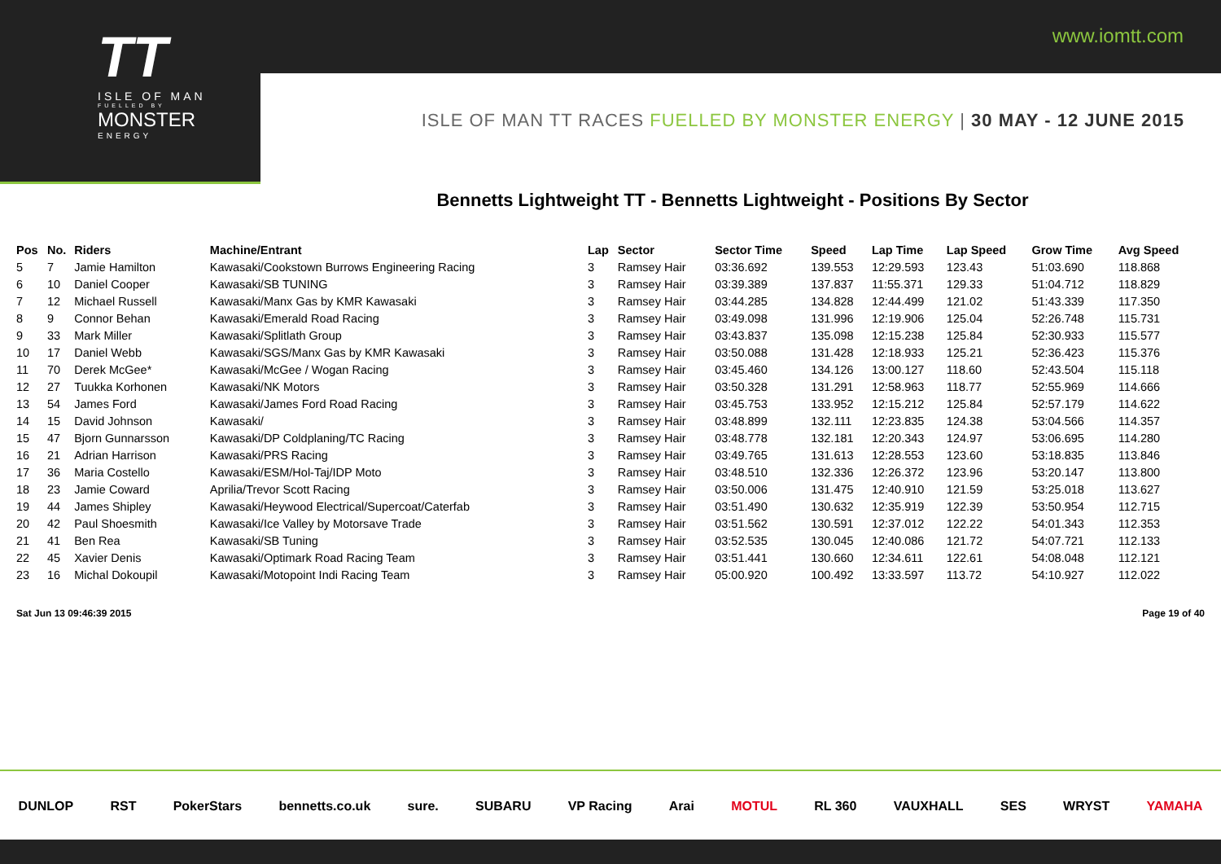www.iomtt.com
TT
ISLE OF MAN
FUELLED BY
MONSTER
ENERGY
ISLE OF MAN TT RACES FUELLED BY MONSTER ENERGY | 30 MAY - 12 JUNE 2015
Bennetts Lightweight TT - Bennetts Lightweight - Positions By Sector
| Pos | No. | Riders | Machine/Entrant | Lap | Sector | Sector Time | Speed | Lap Time | Lap Speed | Grow Time | Avg Speed |
| --- | --- | --- | --- | --- | --- | --- | --- | --- | --- | --- | --- |
| 5 | 7 | Jamie Hamilton | Kawasaki/Cookstown Burrows Engineering Racing | 3 | Ramsey Hair | 03:36.692 | 139.553 | 12:29.593 | 123.43 | 51:03.690 | 118.868 |
| 6 | 10 | Daniel Cooper | Kawasaki/SB TUNING | 3 | Ramsey Hair | 03:39.389 | 137.837 | 11:55.371 | 129.33 | 51:04.712 | 118.829 |
| 7 | 12 | Michael Russell | Kawasaki/Manx Gas by KMR Kawasaki | 3 | Ramsey Hair | 03:44.285 | 134.828 | 12:44.499 | 121.02 | 51:43.339 | 117.350 |
| 8 | 9 | Connor Behan | Kawasaki/Emerald Road Racing | 3 | Ramsey Hair | 03:49.098 | 131.996 | 12:19.906 | 125.04 | 52:26.748 | 115.731 |
| 9 | 33 | Mark Miller | Kawasaki/Splitlath Group | 3 | Ramsey Hair | 03:43.837 | 135.098 | 12:15.238 | 125.84 | 52:30.933 | 115.577 |
| 10 | 17 | Daniel Webb | Kawasaki/SGS/Manx Gas by KMR Kawasaki | 3 | Ramsey Hair | 03:50.088 | 131.428 | 12:18.933 | 125.21 | 52:36.423 | 115.376 |
| 11 | 70 | Derek McGee* | Kawasaki/McGee / Wogan Racing | 3 | Ramsey Hair | 03:45.460 | 134.126 | 13:00.127 | 118.60 | 52:43.504 | 115.118 |
| 12 | 27 | Tuukka Korhonen | Kawasaki/NK Motors | 3 | Ramsey Hair | 03:50.328 | 131.291 | 12:58.963 | 118.77 | 52:55.969 | 114.666 |
| 13 | 54 | James Ford | Kawasaki/James Ford Road Racing | 3 | Ramsey Hair | 03:45.753 | 133.952 | 12:15.212 | 125.84 | 52:57.179 | 114.622 |
| 14 | 15 | David Johnson | Kawasaki/ | 3 | Ramsey Hair | 03:48.899 | 132.111 | 12:23.835 | 124.38 | 53:04.566 | 114.357 |
| 15 | 47 | Bjorn Gunnarsson | Kawasaki/DP Coldplaning/TC Racing | 3 | Ramsey Hair | 03:48.778 | 132.181 | 12:20.343 | 124.97 | 53:06.695 | 114.280 |
| 16 | 21 | Adrian Harrison | Kawasaki/PRS Racing | 3 | Ramsey Hair | 03:49.765 | 131.613 | 12:28.553 | 123.60 | 53:18.835 | 113.846 |
| 17 | 36 | Maria Costello | Kawasaki/ESM/Hol-Taj/IDP Moto | 3 | Ramsey Hair | 03:48.510 | 132.336 | 12:26.372 | 123.96 | 53:20.147 | 113.800 |
| 18 | 23 | Jamie Coward | Aprilia/Trevor Scott Racing | 3 | Ramsey Hair | 03:50.006 | 131.475 | 12:40.910 | 121.59 | 53:25.018 | 113.627 |
| 19 | 44 | James Shipley | Kawasaki/Heywood Electrical/Supercoat/Caterfab | 3 | Ramsey Hair | 03:51.490 | 130.632 | 12:35.919 | 122.39 | 53:50.954 | 112.715 |
| 20 | 42 | Paul Shoesmith | Kawasaki/Ice Valley by Motorsave Trade | 3 | Ramsey Hair | 03:51.562 | 130.591 | 12:37.012 | 122.22 | 54:01.343 | 112.353 |
| 21 | 41 | Ben Rea | Kawasaki/SB Tuning | 3 | Ramsey Hair | 03:52.535 | 130.045 | 12:40.086 | 121.72 | 54:07.721 | 112.133 |
| 22 | 45 | Xavier Denis | Kawasaki/Optimark Road Racing Team | 3 | Ramsey Hair | 03:51.441 | 130.660 | 12:34.611 | 122.61 | 54:08.048 | 112.121 |
| 23 | 16 | Michal Dokoupil | Kawasaki/Motopoint Indi Racing Team | 3 | Ramsey Hair | 05:00.920 | 100.492 | 13:33.597 | 113.72 | 54:10.927 | 112.022 |
Sat Jun 13 09:46:39 2015 Page 19 of 40
DUNLOP RST PokerStars bennetts.co.uk sure. SUBARU VP Racing Arai MOTUL RL 360 VAUXHALL SES WRYST YAMAHA